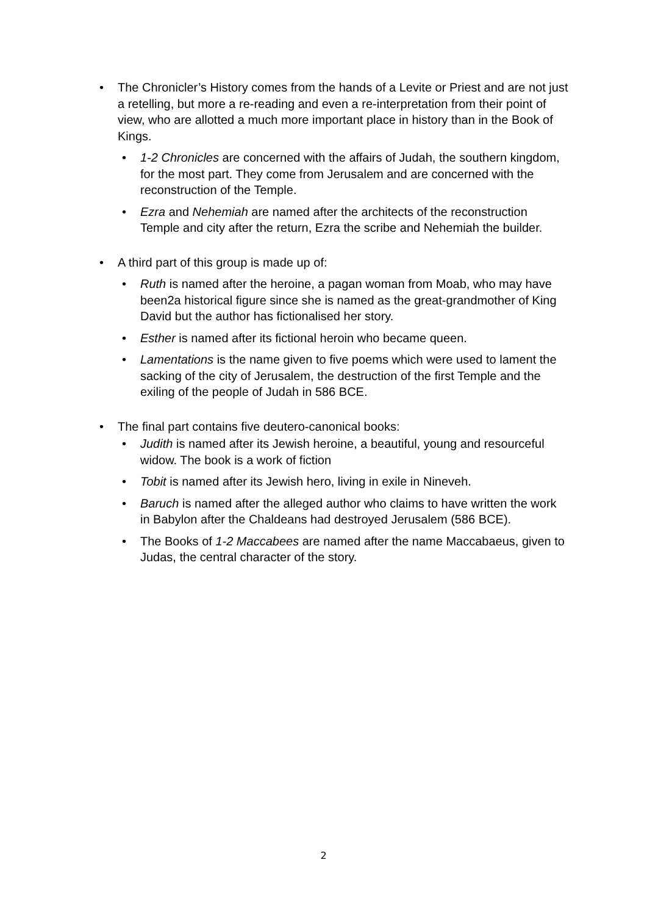• The Chronicler’s History comes from the hands of a Levite or Priest and are not just a retelling, but more a re-reading and even a re-interpretation from their point of view, who are allotted a much more important place in history than in the Book of Kings.
• 1-2 Chronicles are concerned with the affairs of Judah, the southern kingdom, for the most part. They come from Jerusalem and are concerned with the reconstruction of the Temple.
• Ezra and Nehemiah are named after the architects of the reconstruction Temple and city after the return, Ezra the scribe and Nehemiah the builder.
• A third part of this group is made up of:
• Ruth is named after the heroine, a pagan woman from Moab, who may have been2a historical figure since she is named as the great-grandmother of King David but the author has fictionalised her story.
• Esther is named after its fictional heroin who became queen.
• Lamentations is the name given to five poems which were used to lament the sacking of the city of Jerusalem, the destruction of the first Temple and the exiling of the people of Judah in 586 BCE.
• The final part contains five deutero-canonical books:
• Judith is named after its Jewish heroine, a beautiful, young and resourceful widow. The book is a work of fiction
• Tobit is named after its Jewish hero, living in exile in Nineveh.
• Baruch is named after the alleged author who claims to have written the work in Babylon after the Chaldeans had destroyed Jerusalem (586 BCE).
• The Books of 1-2 Maccabees are named after the name Maccabaeus, given to Judas, the central character of the story.
2